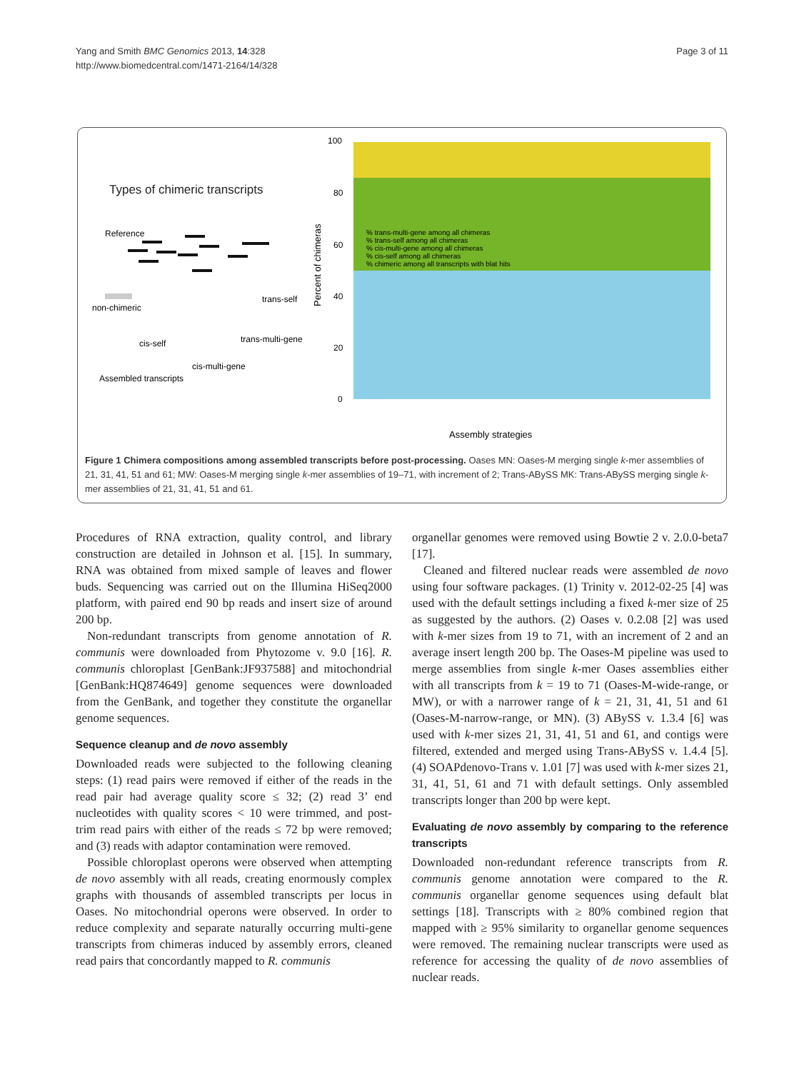Yang and Smith BMC Genomics 2013, 14:328
http://www.biomedcentral.com/1471-2164/14/328
Page 3 of 11
Types of chimeric transcripts
Reference
non-chimeric
trans-self
trans-multi-gene
cis-self
cis-multi-gene
Assembled transcripts
100
80
60
40
20
0
Percent of chimeras
% trans-multi-gene among all chimeras
% trans-self among all chimeras
% cis-multi-gene among all chimeras
% cis-self among all chimeras
% chimeric among all transcripts with blat hits
Assembly strategies
Figure 1 Chimera compositions among assembled transcripts before post-processing. Oases MN: Oases-M merging single k-mer assemblies of 21, 31, 41, 51 and 61; MW: Oases-M merging single k-mer assemblies of 19–71, with increment of 2; Trans-ABySS MK: Trans-ABySS merging single k-mer assemblies of 21, 31, 41, 51 and 61.
Procedures of RNA extraction, quality control, and library construction are detailed in Johnson et al. [15]. In summary, RNA was obtained from mixed sample of leaves and flower buds. Sequencing was carried out on the Illumina HiSeq2000 platform, with paired end 90 bp reads and insert size of around 200 bp.
Non-redundant transcripts from genome annotation of R. communis were downloaded from Phytozome v. 9.0 [16]. R. communis chloroplast [GenBank:JF937588] and mitochondrial [GenBank:HQ874649] genome sequences were downloaded from the GenBank, and together they constitute the organellar genome sequences.
Sequence cleanup and de novo assembly
Downloaded reads were subjected to the following cleaning steps: (1) read pairs were removed if either of the reads in the read pair had average quality score ≤ 32; (2) read 3’ end nucleotides with quality scores < 10 were trimmed, and post-trim read pairs with either of the reads ≤ 72 bp were removed; and (3) reads with adaptor contamination were removed.
Possible chloroplast operons were observed when attempting de novo assembly with all reads, creating enormously complex graphs with thousands of assembled transcripts per locus in Oases. No mitochondrial operons were observed. In order to reduce complexity and separate naturally occurring multi-gene transcripts from chimeras induced by assembly errors, cleaned read pairs that concordantly mapped to R. communis
organellar genomes were removed using Bowtie 2 v. 2.0.0-beta7 [17].
Cleaned and filtered nuclear reads were assembled de novo using four software packages. (1) Trinity v. 2012-02-25 [4] was used with the default settings including a fixed k-mer size of 25 as suggested by the authors. (2) Oases v. 0.2.08 [2] was used with k-mer sizes from 19 to 71, with an increment of 2 and an average insert length 200 bp. The Oases-M pipeline was used to merge assemblies from single k-mer Oases assemblies either with all transcripts from k = 19 to 71 (Oases-M-wide-range, or MW), or with a narrower range of k = 21, 31, 41, 51 and 61 (Oases-M-narrow-range, or MN). (3) ABySS v. 1.3.4 [6] was used with k-mer sizes 21, 31, 41, 51 and 61, and contigs were filtered, extended and merged using Trans-ABySS v. 1.4.4 [5]. (4) SOAPdenovo-Trans v. 1.01 [7] was used with k-mer sizes 21, 31, 41, 51, 61 and 71 with default settings. Only assembled transcripts longer than 200 bp were kept.
Evaluating de novo assembly by comparing to the reference transcripts
Downloaded non-redundant reference transcripts from R. communis genome annotation were compared to the R. communis organellar genome sequences using default blat settings [18]. Transcripts with ≥ 80% combined region that mapped with ≥ 95% similarity to organellar genome sequences were removed. The remaining nuclear transcripts were used as reference for accessing the quality of de novo assemblies of nuclear reads.